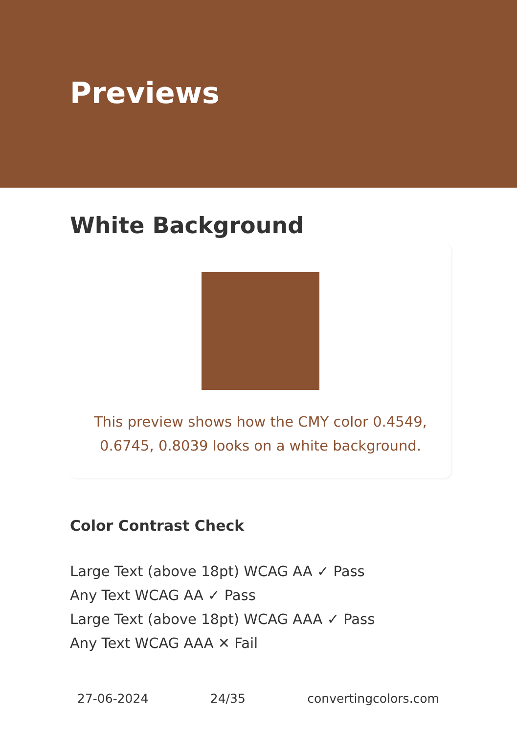Previews
White Background
This preview shows how the CMY color 0.4549, 0.6745, 0.8039 looks on a white background.
Color Contrast Check
Large Text (above 18pt) WCAG AA ✓ Pass
Any Text WCAG AA ✓ Pass
Large Text (above 18pt) WCAG AAA ✓ Pass
Any Text WCAG AAA ✕ Fail
27-06-2024 24/35 convertingcolors.com